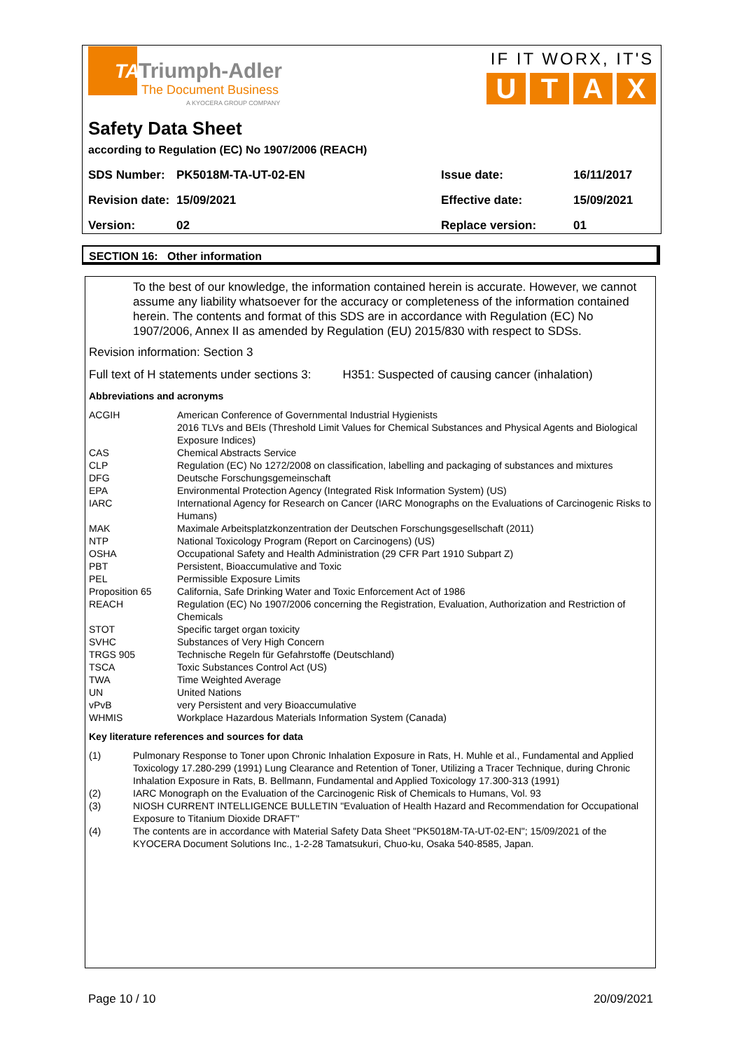TA
Triumph-Adler
The Document Business
A KYOCERA GROUP COMPANY
IF IT WORX, IT'S
UTAX
Safety Data Sheet
according to Regulation (EC) No 1907/2006 (REACH)
| SDS Number: | PK5018M-TA-UT-02-EN | Issue date: | 16/11/2017 |
| Revision date: | 15/09/2021 | Effective date: | 15/09/2021 |
| Version: | 02 | Replace version: | 01 |
SECTION 16: Other information
To the best of our knowledge, the information contained herein is accurate. However, we cannot assume any liability whatsoever for the accuracy or completeness of the information contained herein. The contents and format of this SDS are in accordance with Regulation (EC) No 1907/2006, Annex II as amended by Regulation (EU) 2015/830 with respect to SDSs.
Revision information: Section 3
Full text of H statements under sections 3: H351: Suspected of causing cancer (inhalation)
Abbreviations and acronyms
| ACGIH | American Conference of Governmental Industrial Hygienists 2016 TLVs and BEIs (Threshold Limit Values for Chemical Substances and Physical Agents and Biological Exposure Indices) |
| CAS | Chemical Abstracts Service |
| CLP | Regulation (EC) No 1272/2008 on classification, labelling and packaging of substances and mixtures |
| DFG | Deutsche Forschungsgemeinschaft |
| EPA | Environmental Protection Agency (Integrated Risk Information System) (US) |
| IARC | International Agency for Research on Cancer (IARC Monographs on the Evaluations of Carcinogenic Risks to Humans) |
| MAK | Maximale Arbeitsplatzkonzentration der Deutschen Forschungsgesellschaft (2011) |
| NTP | National Toxicology Program (Report on Carcinogens) (US) |
| OSHA | Occupational Safety and Health Administration (29 CFR Part 1910 Subpart Z) |
| PBT | Persistent, Bioaccumulative and Toxic |
| PEL | Permissible Exposure Limits |
| Proposition 65 | California, Safe Drinking Water and Toxic Enforcement Act of 1986 |
| REACH | Regulation (EC) No 1907/2006 concerning the Registration, Evaluation, Authorization and Restriction of Chemicals |
| STOT | Specific target organ toxicity |
| SVHC | Substances of Very High Concern |
| TRGS 905 | Technische Regeln für Gefahrstoffe (Deutschland) |
| TSCA | Toxic Substances Control Act (US) |
| TWA | Time Weighted Average |
| UN | United Nations |
| vPvB | very Persistent and very Bioaccumulative |
| WHMIS | Workplace Hazardous Materials Information System (Canada) |
Key literature references and sources for data
| (1) | Pulmonary Response to Toner upon Chronic Inhalation Exposure in Rats, H. Muhle et al., Fundamental and Applied Toxicology 17.280-299 (1991) Lung Clearance and Retention of Toner, Utilizing a Tracer Technique, during Chronic Inhalation Exposure in Rats, B. Bellmann, Fundamental and Applied Toxicology 17.300-313 (1991) |
| (2) | IARC Monograph on the Evaluation of the Carcinogenic Risk of Chemicals to Humans, Vol. 93 |
| (3) | NIOSH CURRENT INTELLIGENCE BULLETIN "Evaluation of Health Hazard and Recommendation for Occupational Exposure to Titanium Dioxide DRAFT" |
| (4) | The contents are in accordance with Material Safety Data Sheet "PK5018M-TA-UT-02-EN"; 15/09/2021 of the KYOCERA Document Solutions Inc., 1-2-28 Tamatsukuri, Chuo-ku, Osaka 540-8585, Japan. |
Page 10 / 10 20/09/2021